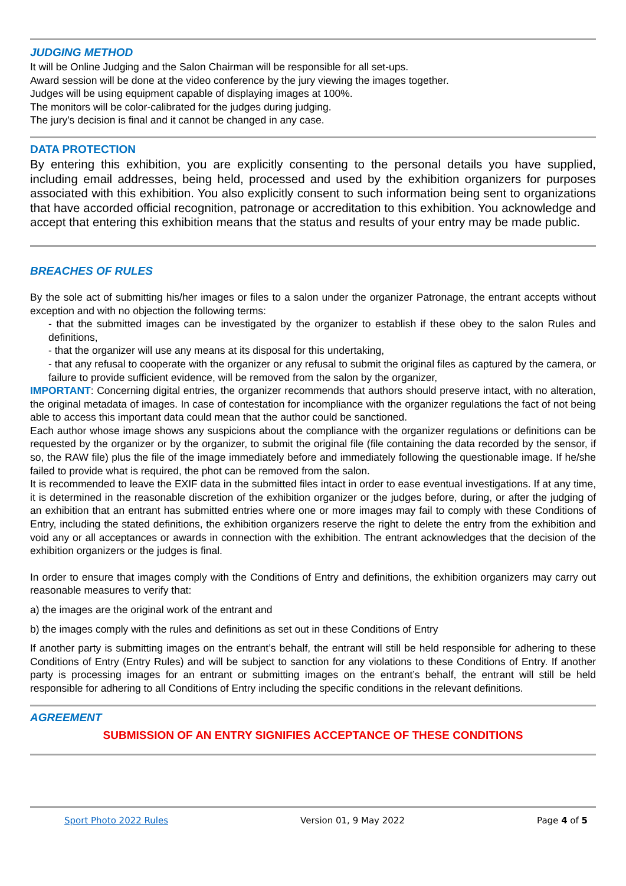JUDGING METHOD
It will be Online Judging and the Salon Chairman will be responsible for all set-ups.
Award session will be done at the video conference by the jury viewing the images together.
Judges will be using equipment capable of displaying images at 100%.
The monitors will be color-calibrated for the judges during judging.
The jury's decision is final and it cannot be changed in any case.
DATA PROTECTION
By entering this exhibition, you are explicitly consenting to the personal details you have supplied, including email addresses, being held, processed and used by the exhibition organizers for purposes associated with this exhibition. You also explicitly consent to such information being sent to organizations that have accorded official recognition, patronage or accreditation to this exhibition. You acknowledge and accept that entering this exhibition means that the status and results of your entry may be made public.
BREACHES OF RULES
By the sole act of submitting his/her images or files to a salon under the organizer Patronage, the entrant accepts without exception and with no objection the following terms:
- that the submitted images can be investigated by the organizer to establish if these obey to the salon Rules and definitions,
- that the organizer will use any means at its disposal for this undertaking,
- that any refusal to cooperate with the organizer or any refusal to submit the original files as captured by the camera, or failure to provide sufficient evidence, will be removed from the salon by the organizer,
IMPORTANT: Concerning digital entries, the organizer recommends that authors should preserve intact, with no alteration, the original metadata of images. In case of contestation for incompliance with the organizer regulations the fact of not being able to access this important data could mean that the author could be sanctioned.
Each author whose image shows any suspicions about the compliance with the organizer regulations or definitions can be requested by the organizer or by the organizer, to submit the original file (file containing the data recorded by the sensor, if so, the RAW file) plus the file of the image immediately before and immediately following the questionable image. If he/she failed to provide what is required, the phot can be removed from the salon.
It is recommended to leave the EXIF data in the submitted files intact in order to ease eventual investigations. If at any time, it is determined in the reasonable discretion of the exhibition organizer or the judges before, during, or after the judging of an exhibition that an entrant has submitted entries where one or more images may fail to comply with these Conditions of Entry, including the stated definitions, the exhibition organizers reserve the right to delete the entry from the exhibition and void any or all acceptances or awards in connection with the exhibition. The entrant acknowledges that the decision of the exhibition organizers or the judges is final.
In order to ensure that images comply with the Conditions of Entry and definitions, the exhibition organizers may carry out reasonable measures to verify that:
a) the images are the original work of the entrant and
b) the images comply with the rules and definitions as set out in these Conditions of Entry
If another party is submitting images on the entrant’s behalf, the entrant will still be held responsible for adhering to these Conditions of Entry (Entry Rules) and will be subject to sanction for any violations to these Conditions of Entry. If another party is processing images for an entrant or submitting images on the entrant’s behalf, the entrant will still be held responsible for adhering to all Conditions of Entry including the specific conditions in the relevant definitions.
AGREEMENT
SUBMISSION OF AN ENTRY SIGNIFIES ACCEPTANCE OF THESE CONDITIONS
Sport Photo 2022 Rules Version 01, 9 May 2022 Page 4 of 5